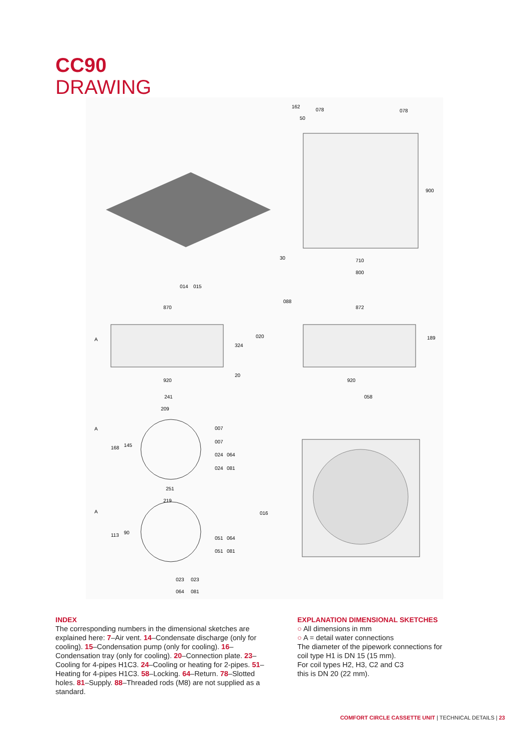CC90
DRAWING
162
50
078
078
900
710
800
30
014
015
870
A
020
324
20
920
088
872
189
920
058
241
209
A
168
145
007
007
024
064
024
081
251
219
A
113
90
051
064
051
081
023
023
064
081
016
INDEX
The corresponding numbers in the dimensional sketches are explained here: 7–Air vent. 14–Condensate discharge (only for cooling). 15–Condensation pump (only for cooling). 16–Condensation tray (only for cooling). 20–Connection plate. 23–Cooling for 4-pipes H1C3. 24–Cooling or heating for 2-pipes. 51–Heating for 4-pipes H1C3. 58–Locking. 64–Return. 78–Slotted holes. 81–Supply. 88–Threaded rods (M8) are not supplied as a standard.
EXPLANATION DIMENSIONAL SKETCHES
○ All dimensions in mm
○ A = detail water connections
The diameter of the pipework connections for coil type H1 is DN 15 (15 mm).
For coil types H2, H3, C2 and C3
this is DN 20 (22 mm).
COMFORT CIRCLE CASSETTE UNIT | TECHNICAL DETAILS | 23